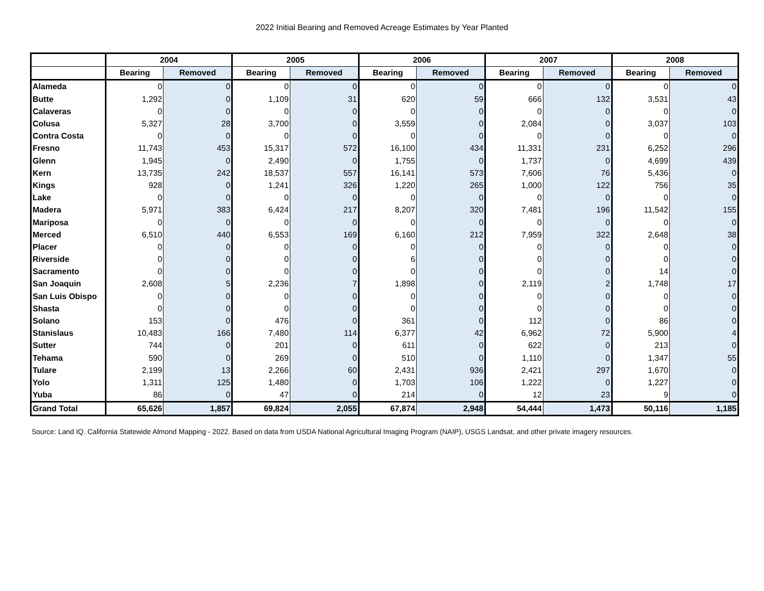2022 Initial Bearing and Removed Acreage Estimates by Year Planted
| | 2004 | | 2005 | | 2006 | | 2007 | | 2008 | |
| --- | --- | --- | --- | --- | --- | --- | --- | --- | --- | --- |
| | Bearing | Removed | Bearing | Removed | Bearing | Removed | Bearing | Removed | Bearing | Removed |
| Alameda | 0 | 0 | 0 | 0 | 0 | 0 | 0 | 0 | 0 | 0 |
| Butte | 1,292 | 0 | 1,109 | 31 | 620 | 59 | 666 | 132 | 3,531 | 43 |
| Calaveras | 0 | 0 | 0 | 0 | 0 | 0 | 0 | 0 | 0 | 0 |
| Colusa | 5,327 | 28 | 3,700 | 0 | 3,559 | 0 | 2,084 | 0 | 3,037 | 103 |
| Contra Costa | 0 | 0 | 0 | 0 | 0 | 0 | 0 | 0 | 0 | 0 |
| Fresno | 11,743 | 453 | 15,317 | 572 | 16,100 | 434 | 11,331 | 231 | 6,252 | 296 |
| Glenn | 1,945 | 0 | 2,490 | 0 | 1,755 | 0 | 1,737 | 0 | 4,699 | 439 |
| Kern | 13,735 | 242 | 18,537 | 557 | 16,141 | 573 | 7,606 | 76 | 5,436 | 0 |
| Kings | 928 | 0 | 1,241 | 326 | 1,220 | 265 | 1,000 | 122 | 756 | 35 |
| Lake | 0 | 0 | 0 | 0 | 0 | 0 | 0 | 0 | 0 | 0 |
| Madera | 5,971 | 383 | 6,424 | 217 | 8,207 | 320 | 7,481 | 196 | 11,542 | 155 |
| Mariposa | 0 | 0 | 0 | 0 | 0 | 0 | 0 | 0 | 0 | 0 |
| Merced | 6,510 | 440 | 6,553 | 169 | 6,160 | 212 | 7,959 | 322 | 2,648 | 38 |
| Placer | 0 | 0 | 0 | 0 | 0 | 0 | 0 | 0 | 0 | 0 |
| Riverside | 0 | 0 | 0 | 0 | 6 | 0 | 0 | 0 | 0 | 0 |
| Sacramento | 0 | 0 | 0 | 0 | 0 | 0 | 0 | 0 | 14 | 0 |
| San Joaquin | 2,608 | 5 | 2,236 | 7 | 1,898 | 0 | 2,119 | 2 | 1,748 | 17 |
| San Luis Obispo | 0 | 0 | 0 | 0 | 0 | 0 | 0 | 0 | 0 | 0 |
| Shasta | 0 | 0 | 0 | 0 | 0 | 0 | 0 | 0 | 0 | 0 |
| Solano | 153 | 0 | 476 | 0 | 361 | 0 | 112 | 0 | 86 | 0 |
| Stanislaus | 10,483 | 166 | 7,480 | 114 | 6,377 | 42 | 6,962 | 72 | 5,900 | 4 |
| Sutter | 744 | 0 | 201 | 0 | 611 | 0 | 622 | 0 | 213 | 0 |
| Tehama | 590 | 0 | 269 | 0 | 510 | 0 | 1,110 | 0 | 1,347 | 55 |
| Tulare | 2,199 | 13 | 2,266 | 60 | 2,431 | 936 | 2,421 | 297 | 1,670 | 0 |
| Yolo | 1,311 | 125 | 1,480 | 0 | 1,703 | 106 | 1,222 | 0 | 1,227 | 0 |
| Yuba | 86 | 0 | 47 | 0 | 214 | 0 | 12 | 23 | 9 | 0 |
| Grand Total | 65,626 | 1,857 | 69,824 | 2,055 | 67,874 | 2,948 | 54,444 | 1,473 | 50,116 | 1,185 |
Source: Land IQ. California Statewide Almond Mapping - 2022. Based on data from USDA National Agricultural Imaging Program (NAIP), USGS Landsat, and other private imagery resources.